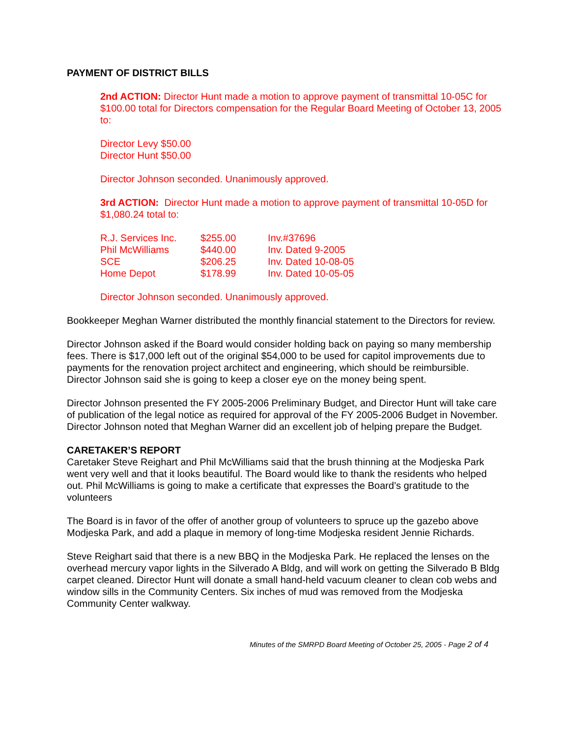PAYMENT OF DISTRICT BILLS
2nd ACTION: Director Hunt made a motion to approve payment of transmittal 10-05C for $100.00 total for Directors compensation for the Regular Board Meeting of October 13, 2005 to:
Director Levy $50.00
Director Hunt $50.00
Director Johnson seconded. Unanimously approved.
3rd ACTION: Director Hunt made a motion to approve payment of transmittal 10-05D for $1,080.24 total to:
| R.J. Services Inc. | $255.00 | Inv.#37696 |
| Phil McWilliams | $440.00 | Inv. Dated 9-2005 |
| SCE | $206.25 | Inv. Dated 10-08-05 |
| Home Depot | $178.99 | Inv. Dated 10-05-05 |
Director Johnson seconded. Unanimously approved.
Bookkeeper Meghan Warner distributed the monthly financial statement to the Directors for review.
Director Johnson asked if the Board would consider holding back on paying so many membership fees. There is $17,000 left out of the original $54,000 to be used for capitol improvements due to payments for the renovation project architect and engineering, which should be reimbursible. Director Johnson said she is going to keep a closer eye on the money being spent.
Director Johnson presented the FY 2005-2006 Preliminary Budget, and Director Hunt will take care of publication of the legal notice as required for approval of the FY 2005-2006 Budget in November. Director Johnson noted that Meghan Warner did an excellent job of helping prepare the Budget.
CARETAKER’S REPORT
Caretaker Steve Reighart and Phil McWilliams said that the brush thinning at the Modjeska Park went very well and that it looks beautiful. The Board would like to thank the residents who helped out. Phil McWilliams is going to make a certificate that expresses the Board’s gratitude to the volunteers
The Board is in favor of the offer of another group of volunteers to spruce up the gazebo above Modjeska Park, and add a plaque in memory of long-time Modjeska resident Jennie Richards.
Steve Reighart said that there is a new BBQ in the Modjeska Park. He replaced the lenses on the overhead mercury vapor lights in the Silverado A Bldg, and will work on getting the Silverado B Bldg carpet cleaned. Director Hunt will donate a small hand-held vacuum cleaner to clean cob webs and window sills in the Community Centers. Six inches of mud was removed from the Modjeska Community Center walkway.
Minutes of the SMRPD Board Meeting of October 25, 2005 - Page 2 of 4